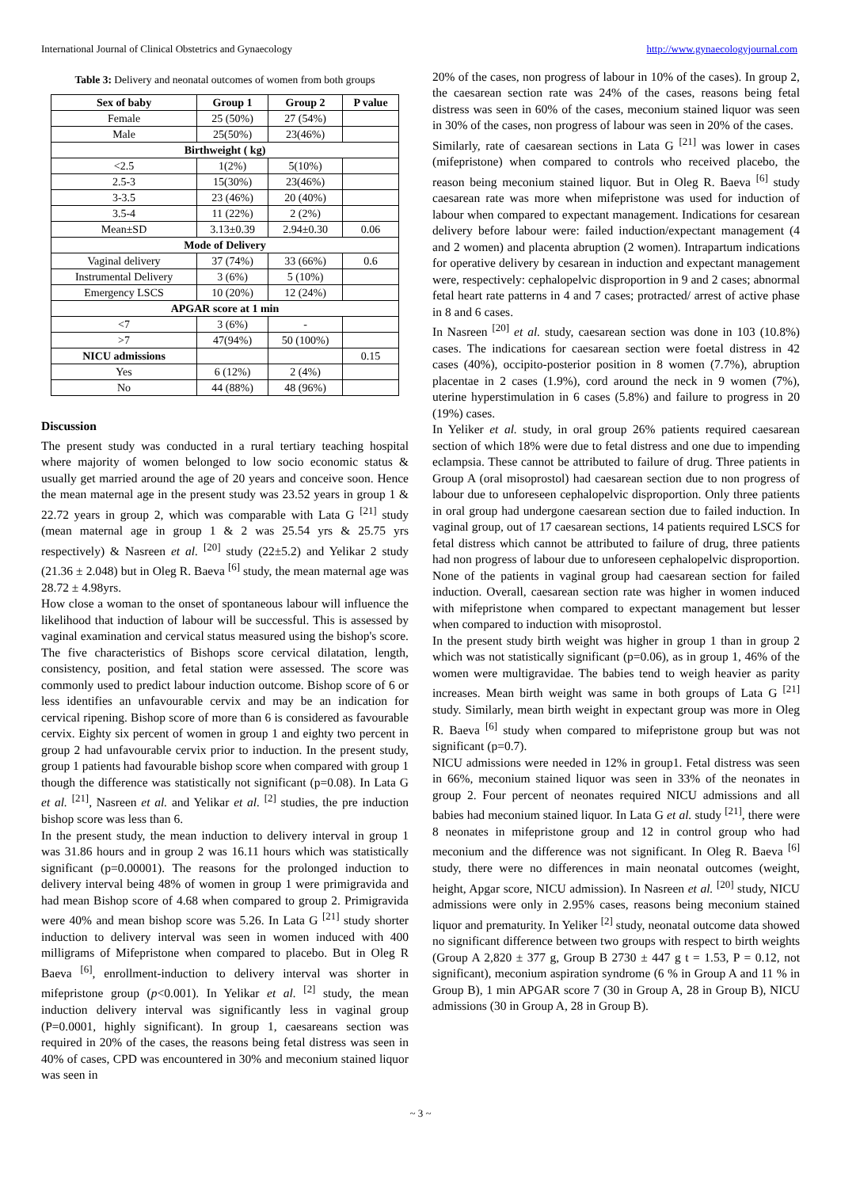International Journal of Clinical Obstetrics and Gynaecology http://www.gynaecologyjournal.com
Table 3: Delivery and neonatal outcomes of women from both groups
| Sex of baby | Group 1 | Group 2 | P value |
| --- | --- | --- | --- |
| Female | 25 (50%) | 27 (54%) | |
| Male | 25(50%) | 23(46%) | |
| Birthweight ( kg) | | | |
| <2.5 | 1(2%) | 5(10%) | |
| 2.5-3 | 15(30%) | 23(46%) | |
| 3-3.5 | 23 (46%) | 20 (40%) | |
| 3.5-4 | 11 (22%) | 2 (2%) | |
| Mean±SD | 3.13±0.39 | 2.94±0.30 | 0.06 |
| Mode of Delivery | | | |
| Vaginal delivery | 37 (74%) | 33 (66%) | 0.6 |
| Instrumental Delivery | 3 (6%) | 5 (10%) | |
| Emergency LSCS | 10 (20%) | 12 (24%) | |
| APGAR score at 1 min | | | |
| <7 | 3 (6%) | - | |
| >7 | 47(94%) | 50 (100%) | |
| NICU admissions | | | 0.15 |
| Yes | 6 (12%) | 2 (4%) | |
| No | 44 (88%) | 48 (96%) | |
Discussion
The present study was conducted in a rural tertiary teaching hospital where majority of women belonged to low socio economic status & usually get married around the age of 20 years and conceive soon. Hence the mean maternal age in the present study was 23.52 years in group 1 & 22.72 years in group 2, which was comparable with Lata G <sup>[21]</sup> study (mean maternal age in group 1 & 2 was 25.54 yrs & 25.75 yrs respectively) & Nasreen et al. <sup>[20]</sup> study (22±5.2) and Yelikar 2 study (21.36 ± 2.048) but in Oleg R. Baeva <sup>[6]</sup> study, the mean maternal age was 28.72 ± 4.98yrs.
How close a woman to the onset of spontaneous labour will influence the likelihood that induction of labour will be successful. This is assessed by vaginal examination and cervical status measured using the bishop's score. The five characteristics of Bishops score cervical dilatation, length, consistency, position, and fetal station were assessed. The score was commonly used to predict labour induction outcome. Bishop score of 6 or less identifies an unfavourable cervix and may be an indication for cervical ripening. Bishop score of more than 6 is considered as favourable cervix. Eighty six percent of women in group 1 and eighty two percent in group 2 had unfavourable cervix prior to induction. In the present study, group 1 patients had favourable bishop score when compared with group 1 though the difference was statistically not significant (p=0.08). In Lata G et al. <sup>[21]</sup>, Nasreen et al. and Yelikar et al. <sup>[2]</sup> studies, the pre induction bishop score was less than 6.
In the present study, the mean induction to delivery interval in group 1 was 31.86 hours and in group 2 was 16.11 hours which was statistically significant (p=0.00001). The reasons for the prolonged induction to delivery interval being 48% of women in group 1 were primigravida and had mean Bishop score of 4.68 when compared to group 2. Primigravida were 40% and mean bishop score was 5.26. In Lata G <sup>[21]</sup> study shorter induction to delivery interval was seen in women induced with 400 milligrams of Mifepristone when compared to placebo. But in Oleg R Baeva <sup>[6]</sup>, enrollment-induction to delivery interval was shorter in mifepristone group (p<0.001). In Yelikar et al. <sup>[2]</sup> study, the mean induction delivery interval was significantly less in vaginal group (P=0.0001, highly significant). In group 1, caesareans section was required in 20% of the cases, the reasons being fetal distress was seen in 40% of cases, CPD was encountered in 30% and meconium stained liquor was seen in
20% of the cases, non progress of labour in 10% of the cases). In group 2, the caesarean section rate was 24% of the cases, reasons being fetal distress was seen in 60% of the cases, meconium stained liquor was seen in 30% of the cases, non progress of labour was seen in 20% of the cases.
Similarly, rate of caesarean sections in Lata G <sup>[21]</sup> was lower in cases (mifepristone) when compared to controls who received placebo, the reason being meconium stained liquor. But in Oleg R. Baeva <sup>[6]</sup> study caesarean rate was more when mifepristone was used for induction of labour when compared to expectant management. Indications for cesarean delivery before labour were: failed induction/expectant management (4 and 2 women) and placenta abruption (2 women). Intrapartum indications for operative delivery by cesarean in induction and expectant management were, respectively: cephalopelvic disproportion in 9 and 2 cases; abnormal fetal heart rate patterns in 4 and 7 cases; protracted/ arrest of active phase in 8 and 6 cases.
In Nasreen <sup>[20]</sup> et al. study, caesarean section was done in 103 (10.8%) cases. The indications for caesarean section were foetal distress in 42 cases (40%), occipito-posterior position in 8 women (7.7%), abruption placentae in 2 cases (1.9%), cord around the neck in 9 women (7%), uterine hyperstimulation in 6 cases (5.8%) and failure to progress in 20 (19%) cases.
In Yeliker et al. study, in oral group 26% patients required caesarean section of which 18% were due to fetal distress and one due to impending eclampsia. These cannot be attributed to failure of drug. Three patients in Group A (oral misoprostol) had caesarean section due to non progress of labour due to unforeseen cephalopelvic disproportion. Only three patients in oral group had undergone caesarean section due to failed induction. In vaginal group, out of 17 caesarean sections, 14 patients required LSCS for fetal distress which cannot be attributed to failure of drug, three patients had non progress of labour due to unforeseen cephalopelvic disproportion. None of the patients in vaginal group had caesarean section for failed induction. Overall, caesarean section rate was higher in women induced with mifepristone when compared to expectant management but lesser when compared to induction with misoprostol.
In the present study birth weight was higher in group 1 than in group 2 which was not statistically significant (p=0.06), as in group 1, 46% of the women were multigravidae. The babies tend to weigh heavier as parity increases. Mean birth weight was same in both groups of Lata G <sup>[21]</sup> study. Similarly, mean birth weight in expectant group was more in Oleg R. Baeva <sup>[6]</sup> study when compared to mifepristone group but was not significant (p=0.7).
NICU admissions were needed in 12% in group1. Fetal distress was seen in 66%, meconium stained liquor was seen in 33% of the neonates in group 2. Four percent of neonates required NICU admissions and all babies had meconium stained liquor. In Lata G et al. study <sup>[21]</sup>, there were 8 neonates in mifepristone group and 12 in control group who had meconium and the difference was not significant. In Oleg R. Baeva <sup>[6]</sup> study, there were no differences in main neonatal outcomes (weight, height, Apgar score, NICU admission). In Nasreen et al. <sup>[20]</sup> study, NICU admissions were only in 2.95% cases, reasons being meconium stained liquor and prematurity. In Yeliker <sup>[2]</sup> study, neonatal outcome data showed no significant difference between two groups with respect to birth weights (Group A 2,820 ± 377 g, Group B 2730 ± 447 g t = 1.53, P = 0.12, not significant), meconium aspiration syndrome (6 % in Group A and 11 % in Group B), 1 min APGAR score 7 (30 in Group A, 28 in Group B), NICU admissions (30 in Group A, 28 in Group B).
~ 3 ~